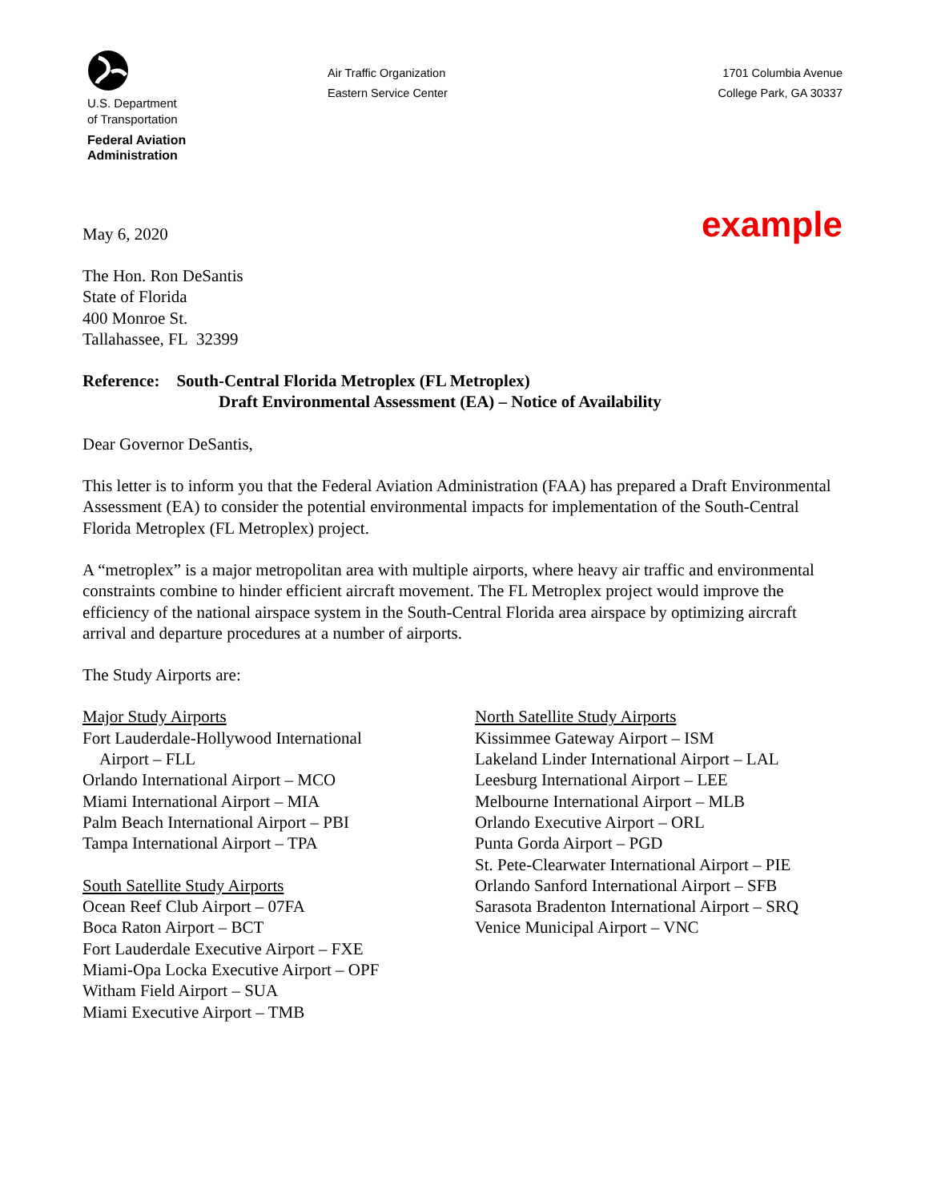U.S. Department
of Transportation
Federal Aviation
Administration
Air Traffic Organization
Eastern Service Center
1701 Columbia Avenue
College Park, GA 30337
May 6, 2020
example
The Hon. Ron DeSantis
State of Florida
400 Monroe St.
Tallahassee, FL 32399
Reference: South-Central Florida Metroplex (FL Metroplex)
Draft Environmental Assessment (EA) – Notice of Availability
Dear Governor DeSantis,
This letter is to inform you that the Federal Aviation Administration (FAA) has prepared a Draft Environmental Assessment (EA) to consider the potential environmental impacts for implementation of the South-Central Florida Metroplex (FL Metroplex) project.
A “metroplex” is a major metropolitan area with multiple airports, where heavy air traffic and environmental constraints combine to hinder efficient aircraft movement. The FL Metroplex project would improve the efficiency of the national airspace system in the South-Central Florida area airspace by optimizing aircraft arrival and departure procedures at a number of airports.
The Study Airports are:
Major Study Airports
Fort Lauderdale-Hollywood International
Airport – FLL
Orlando International Airport – MCO
Miami International Airport – MIA
Palm Beach International Airport – PBI
Tampa International Airport – TPA
South Satellite Study Airports
Ocean Reef Club Airport – 07FA
Boca Raton Airport – BCT
Fort Lauderdale Executive Airport – FXE
Miami-Opa Locka Executive Airport – OPF
Witham Field Airport – SUA
Miami Executive Airport – TMB
North Satellite Study Airports
Kissimmee Gateway Airport – ISM
Lakeland Linder International Airport – LAL
Leesburg International Airport – LEE
Melbourne International Airport – MLB
Orlando Executive Airport – ORL
Punta Gorda Airport – PGD
St. Pete-Clearwater International Airport – PIE
Orlando Sanford International Airport – SFB
Sarasota Bradenton International Airport – SRQ
Venice Municipal Airport – VNC